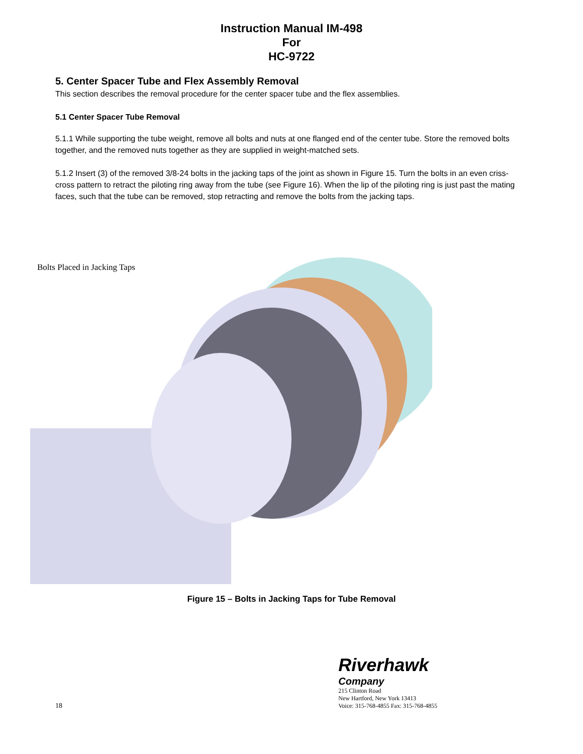Instruction Manual IM-498
For
HC-9722
5. Center Spacer Tube and Flex Assembly Removal
This section describes the removal procedure for the center spacer tube and the flex assemblies.
5.1 Center Spacer Tube Removal
5.1.1 While supporting the tube weight, remove all bolts and nuts at one flanged end of the center tube. Store the removed bolts together, and the removed nuts together as they are supplied in weight-matched sets.
5.1.2 Insert (3) of the removed 3/8-24 bolts in the jacking taps of the joint as shown in Figure 15. Turn the bolts in an even criss-cross pattern to retract the piloting ring away from the tube (see Figure 16). When the lip of the piloting ring is just past the mating faces, such that the tube can be removed, stop retracting and remove the bolts from the jacking taps.
Bolts Placed in Jacking Taps
Figure 15 – Bolts in Jacking Taps for Tube Removal
18
Riverhawk
Company
215 Clinton Road
New Hartford, New York 13413
Voice: 315-768-4855 Fax: 315-768-4855